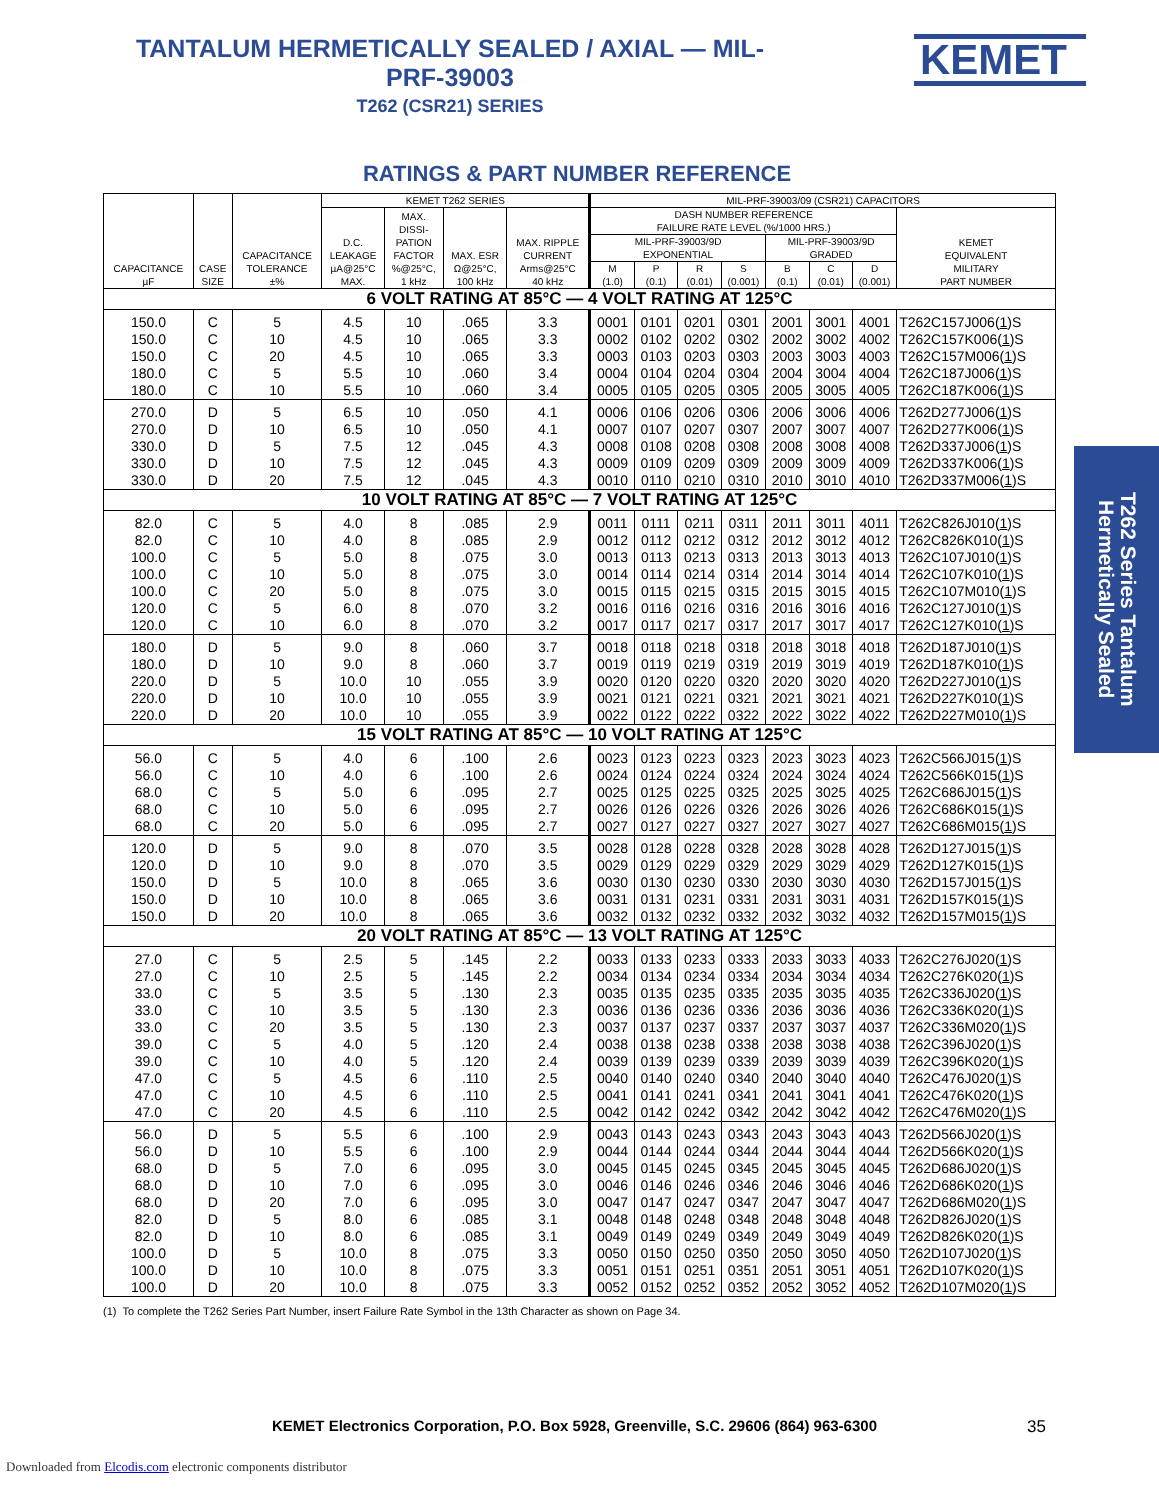TANTALUM HERMETICALLY SEALED / AXIAL — MIL-PRF-39003
T262 (CSR21) SERIES
RATINGS & PART NUMBER REFERENCE
| CAPACITANCE µF | CASE SIZE | CAPACITANCE TOLERANCE ±% | KEMET T262 SERIES | | | | MIL-PRF-39003/09 (CSR21) CAPACITORS | | | | | | | |
| --- | --- | --- | --- | --- | --- | --- | --- | --- | --- | --- | --- | --- | --- | --- |
| | | | D.C. LEAKAGE µA@25°C MAX. | MAX. DISSI- PATION FACTOR %@25°C, 1 kHz | MAX. ESR Ω@25°C, 100 kHz | MAX. RIPPLE CURRENT Arms@25°C 40 kHz | DASH NUMBER REFERENCE FAILURE RATE LEVEL (%/1000 HRS.) | | | | | | | KEMET EQUIVALENT MILITARY PART NUMBER |
| | | | | | | | MIL-PRF-39003/9D EXPONENTIAL | | | | MIL-PRF-39003/9D GRADED | | | |
| | | | | | | | M (1.0) | P (0.1) | R (0.01) | S (0.001) | B (0.1) | C (0.01) | D (0.001) | |
| 6 VOLT RATING AT 85°C — 4 VOLT RATING AT 125°C | | | | | | | | | | | | | | |
| 150.0 | C | 5 | 4.5 | 10 | .065 | 3.3 | 0001 | 0101 | 0201 | 0301 | 2001 | 3001 | 4001 | T262C157J006( 1 )S |
| 150.0 | C | 10 | 4.5 | 10 | .065 | 3.3 | 0002 | 0102 | 0202 | 0302 | 2002 | 3002 | 4002 | T262C157K006( 1 )S |
| 150.0 | C | 20 | 4.5 | 10 | .065 | 3.3 | 0003 | 0103 | 0203 | 0303 | 2003 | 3003 | 4003 | T262C157M006( 1 )S |
| 180.0 | C | 5 | 5.5 | 10 | .060 | 3.4 | 0004 | 0104 | 0204 | 0304 | 2004 | 3004 | 4004 | T262C187J006( 1 )S |
| 180.0 | C | 10 | 5.5 | 10 | .060 | 3.4 | 0005 | 0105 | 0205 | 0305 | 2005 | 3005 | 4005 | T262C187K006( 1 )S |
| 270.0 | D | 5 | 6.5 | 10 | .050 | 4.1 | 0006 | 0106 | 0206 | 0306 | 2006 | 3006 | 4006 | T262D277J006( 1 )S |
| 270.0 | D | 10 | 6.5 | 10 | .050 | 4.1 | 0007 | 0107 | 0207 | 0307 | 2007 | 3007 | 4007 | T262D277K006( 1 )S |
| 330.0 | D | 5 | 7.5 | 12 | .045 | 4.3 | 0008 | 0108 | 0208 | 0308 | 2008 | 3008 | 4008 | T262D337J006( 1 )S |
| 330.0 | D | 10 | 7.5 | 12 | .045 | 4.3 | 0009 | 0109 | 0209 | 0309 | 2009 | 3009 | 4009 | T262D337K006( 1 )S |
| 330.0 | D | 20 | 7.5 | 12 | .045 | 4.3 | 0010 | 0110 | 0210 | 0310 | 2010 | 3010 | 4010 | T262D337M006( 1 )S |
| 10 VOLT RATING AT 85°C — 7 VOLT RATING AT 125°C | | | | | | | | | | | | | | |
| 82.0 | C | 5 | 4.0 | 8 | .085 | 2.9 | 0011 | 0111 | 0211 | 0311 | 2011 | 3011 | 4011 | T262C826J010( 1 )S |
| 82.0 | C | 10 | 4.0 | 8 | .085 | 2.9 | 0012 | 0112 | 0212 | 0312 | 2012 | 3012 | 4012 | T262C826K010( 1 )S |
| 100.0 | C | 5 | 5.0 | 8 | .075 | 3.0 | 0013 | 0113 | 0213 | 0313 | 2013 | 3013 | 4013 | T262C107J010( 1 )S |
| 100.0 | C | 10 | 5.0 | 8 | .075 | 3.0 | 0014 | 0114 | 0214 | 0314 | 2014 | 3014 | 4014 | T262C107K010( 1 )S |
| 100.0 | C | 20 | 5.0 | 8 | .075 | 3.0 | 0015 | 0115 | 0215 | 0315 | 2015 | 3015 | 4015 | T262C107M010( 1 )S |
| 120.0 | C | 5 | 6.0 | 8 | .070 | 3.2 | 0016 | 0116 | 0216 | 0316 | 2016 | 3016 | 4016 | T262C127J010( 1 )S |
| 120.0 | C | 10 | 6.0 | 8 | .070 | 3.2 | 0017 | 0117 | 0217 | 0317 | 2017 | 3017 | 4017 | T262C127K010( 1 )S |
| 180.0 | D | 5 | 9.0 | 8 | .060 | 3.7 | 0018 | 0118 | 0218 | 0318 | 2018 | 3018 | 4018 | T262D187J010( 1 )S |
| 180.0 | D | 10 | 9.0 | 8 | .060 | 3.7 | 0019 | 0119 | 0219 | 0319 | 2019 | 3019 | 4019 | T262D187K010( 1 )S |
| 220.0 | D | 5 | 10.0 | 10 | .055 | 3.9 | 0020 | 0120 | 0220 | 0320 | 2020 | 3020 | 4020 | T262D227J010( 1 )S |
| 220.0 | D | 10 | 10.0 | 10 | .055 | 3.9 | 0021 | 0121 | 0221 | 0321 | 2021 | 3021 | 4021 | T262D227K010( 1 )S |
| 220.0 | D | 20 | 10.0 | 10 | .055 | 3.9 | 0022 | 0122 | 0222 | 0322 | 2022 | 3022 | 4022 | T262D227M010( 1 )S |
| 15 VOLT RATING AT 85°C — 10 VOLT RATING AT 125°C | | | | | | | | | | | | | | |
| 56.0 | C | 5 | 4.0 | 6 | .100 | 2.6 | 0023 | 0123 | 0223 | 0323 | 2023 | 3023 | 4023 | T262C566J015( 1 )S |
| 56.0 | C | 10 | 4.0 | 6 | .100 | 2.6 | 0024 | 0124 | 0224 | 0324 | 2024 | 3024 | 4024 | T262C566K015( 1 )S |
| 68.0 | C | 5 | 5.0 | 6 | .095 | 2.7 | 0025 | 0125 | 0225 | 0325 | 2025 | 3025 | 4025 | T262C686J015( 1 )S |
| 68.0 | C | 10 | 5.0 | 6 | .095 | 2.7 | 0026 | 0126 | 0226 | 0326 | 2026 | 3026 | 4026 | T262C686K015( 1 )S |
| 68.0 | C | 20 | 5.0 | 6 | .095 | 2.7 | 0027 | 0127 | 0227 | 0327 | 2027 | 3027 | 4027 | T262C686M015( 1 )S |
| 120.0 | D | 5 | 9.0 | 8 | .070 | 3.5 | 0028 | 0128 | 0228 | 0328 | 2028 | 3028 | 4028 | T262D127J015( 1 )S |
| 120.0 | D | 10 | 9.0 | 8 | .070 | 3.5 | 0029 | 0129 | 0229 | 0329 | 2029 | 3029 | 4029 | T262D127K015( 1 )S |
| 150.0 | D | 5 | 10.0 | 8 | .065 | 3.6 | 0030 | 0130 | 0230 | 0330 | 2030 | 3030 | 4030 | T262D157J015( 1 )S |
| 150.0 | D | 10 | 10.0 | 8 | .065 | 3.6 | 0031 | 0131 | 0231 | 0331 | 2031 | 3031 | 4031 | T262D157K015( 1 )S |
| 150.0 | D | 20 | 10.0 | 8 | .065 | 3.6 | 0032 | 0132 | 0232 | 0332 | 2032 | 3032 | 4032 | T262D157M015( 1 )S |
| 20 VOLT RATING AT 85°C — 13 VOLT RATING AT 125°C | | | | | | | | | | | | | | |
| 27.0 | C | 5 | 2.5 | 5 | .145 | 2.2 | 0033 | 0133 | 0233 | 0333 | 2033 | 3033 | 4033 | T262C276J020( 1 )S |
| 27.0 | C | 10 | 2.5 | 5 | .145 | 2.2 | 0034 | 0134 | 0234 | 0334 | 2034 | 3034 | 4034 | T262C276K020( 1 )S |
| 33.0 | C | 5 | 3.5 | 5 | .130 | 2.3 | 0035 | 0135 | 0235 | 0335 | 2035 | 3035 | 4035 | T262C336J020( 1 )S |
| 33.0 | C | 10 | 3.5 | 5 | .130 | 2.3 | 0036 | 0136 | 0236 | 0336 | 2036 | 3036 | 4036 | T262C336K020( 1 )S |
| 33.0 | C | 20 | 3.5 | 5 | .130 | 2.3 | 0037 | 0137 | 0237 | 0337 | 2037 | 3037 | 4037 | T262C336M020( 1 )S |
| 39.0 | C | 5 | 4.0 | 5 | .120 | 2.4 | 0038 | 0138 | 0238 | 0338 | 2038 | 3038 | 4038 | T262C396J020( 1 )S |
| 39.0 | C | 10 | 4.0 | 5 | .120 | 2.4 | 0039 | 0139 | 0239 | 0339 | 2039 | 3039 | 4039 | T262C396K020( 1 )S |
| 47.0 | C | 5 | 4.5 | 6 | .110 | 2.5 | 0040 | 0140 | 0240 | 0340 | 2040 | 3040 | 4040 | T262C476J020( 1 )S |
| 47.0 | C | 10 | 4.5 | 6 | .110 | 2.5 | 0041 | 0141 | 0241 | 0341 | 2041 | 3041 | 4041 | T262C476K020( 1 )S |
| 47.0 | C | 20 | 4.5 | 6 | .110 | 2.5 | 0042 | 0142 | 0242 | 0342 | 2042 | 3042 | 4042 | T262C476M020( 1 )S |
| 56.0 | D | 5 | 5.5 | 6 | .100 | 2.9 | 0043 | 0143 | 0243 | 0343 | 2043 | 3043 | 4043 | T262D566J020( 1 )S |
| 56.0 | D | 10 | 5.5 | 6 | .100 | 2.9 | 0044 | 0144 | 0244 | 0344 | 2044 | 3044 | 4044 | T262D566K020( 1 )S |
| 68.0 | D | 5 | 7.0 | 6 | .095 | 3.0 | 0045 | 0145 | 0245 | 0345 | 2045 | 3045 | 4045 | T262D686J020( 1 )S |
| 68.0 | D | 10 | 7.0 | 6 | .095 | 3.0 | 0046 | 0146 | 0246 | 0346 | 2046 | 3046 | 4046 | T262D686K020( 1 )S |
| 68.0 | D | 20 | 7.0 | 6 | .095 | 3.0 | 0047 | 0147 | 0247 | 0347 | 2047 | 3047 | 4047 | T262D686M020( 1 )S |
| 82.0 | D | 5 | 8.0 | 6 | .085 | 3.1 | 0048 | 0148 | 0248 | 0348 | 2048 | 3048 | 4048 | T262D826J020( 1 )S |
| 82.0 | D | 10 | 8.0 | 6 | .085 | 3.1 | 0049 | 0149 | 0249 | 0349 | 2049 | 3049 | 4049 | T262D826K020( 1 )S |
| 100.0 | D | 5 | 10.0 | 8 | .075 | 3.3 | 0050 | 0150 | 0250 | 0350 | 2050 | 3050 | 4050 | T262D107J020( 1 )S |
| 100.0 | D | 10 | 10.0 | 8 | .075 | 3.3 | 0051 | 0151 | 0251 | 0351 | 2051 | 3051 | 4051 | T262D107K020( 1 )S |
| 100.0 | D | 20 | 10.0 | 8 | .075 | 3.3 | 0052 | 0152 | 0252 | 0352 | 2052 | 3052 | 4052 | T262D107M020( 1 )S |
(1) To complete the T262 Series Part Number, insert Failure Rate Symbol in the 13th Character as shown on Page 34.
KEMET Electronics Corporation, P.O. Box 5928, Greenville, S.C. 29606 (864) 963-6300 35
Downloaded from Elcodis.com electronic components distributor
KEMET
T262 Series Tantalum
Hermetically Sealed